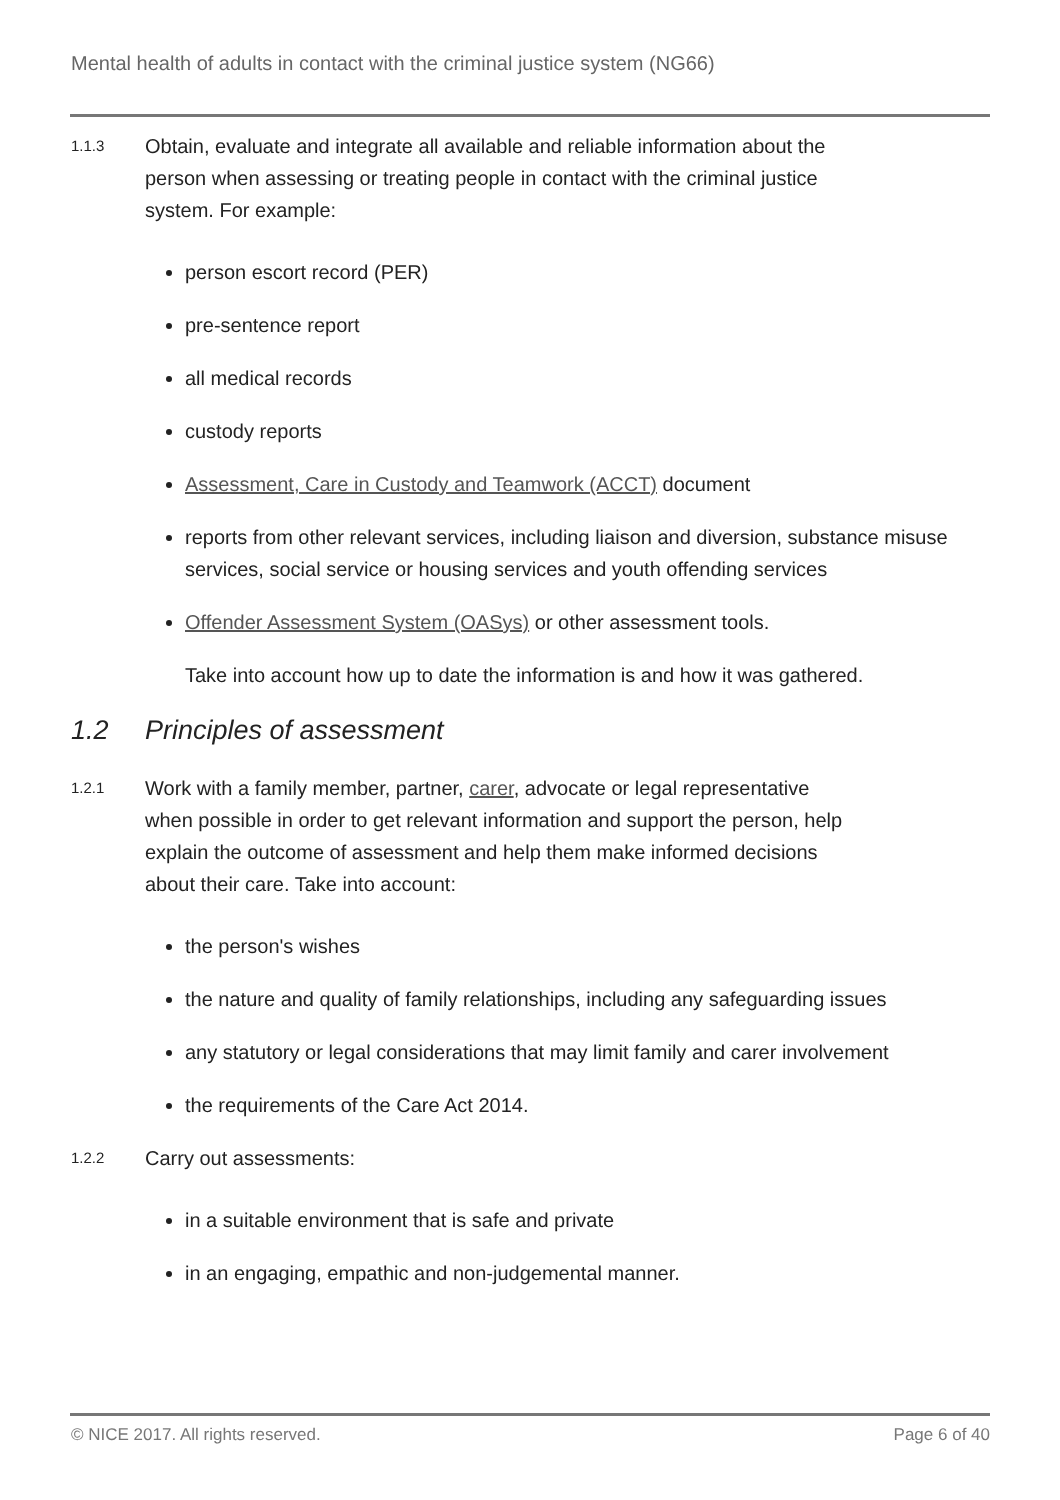Mental health of adults in contact with the criminal justice system (NG66)
1.1.3
Obtain, evaluate and integrate all available and reliable information about the
person when assessing or treating people in contact with the criminal justice
system. For example:
person escort record (PER)
pre-sentence report
all medical records
custody reports
Assessment, Care in Custody and Teamwork (ACCT) document
reports from other relevant services, including liaison and diversion, substance misuse services, social service or housing services and youth offending services
Offender Assessment System (OASys) or other assessment tools.
Take into account how up to date the information is and how it was gathered.
1.2 Principles of assessment
1.2.1
Work with a family member, partner, carer, advocate or legal representative
when possible in order to get relevant information and support the person, help
explain the outcome of assessment and help them make informed decisions
about their care. Take into account:
the person's wishes
the nature and quality of family relationships, including any safeguarding issues
any statutory or legal considerations that may limit family and carer involvement
the requirements of the Care Act 2014.
1.2.2
Carry out assessments:
in a suitable environment that is safe and private
in an engaging, empathic and non-judgemental manner.
© NICE 2017. All rights reserved. Page 6 of 40